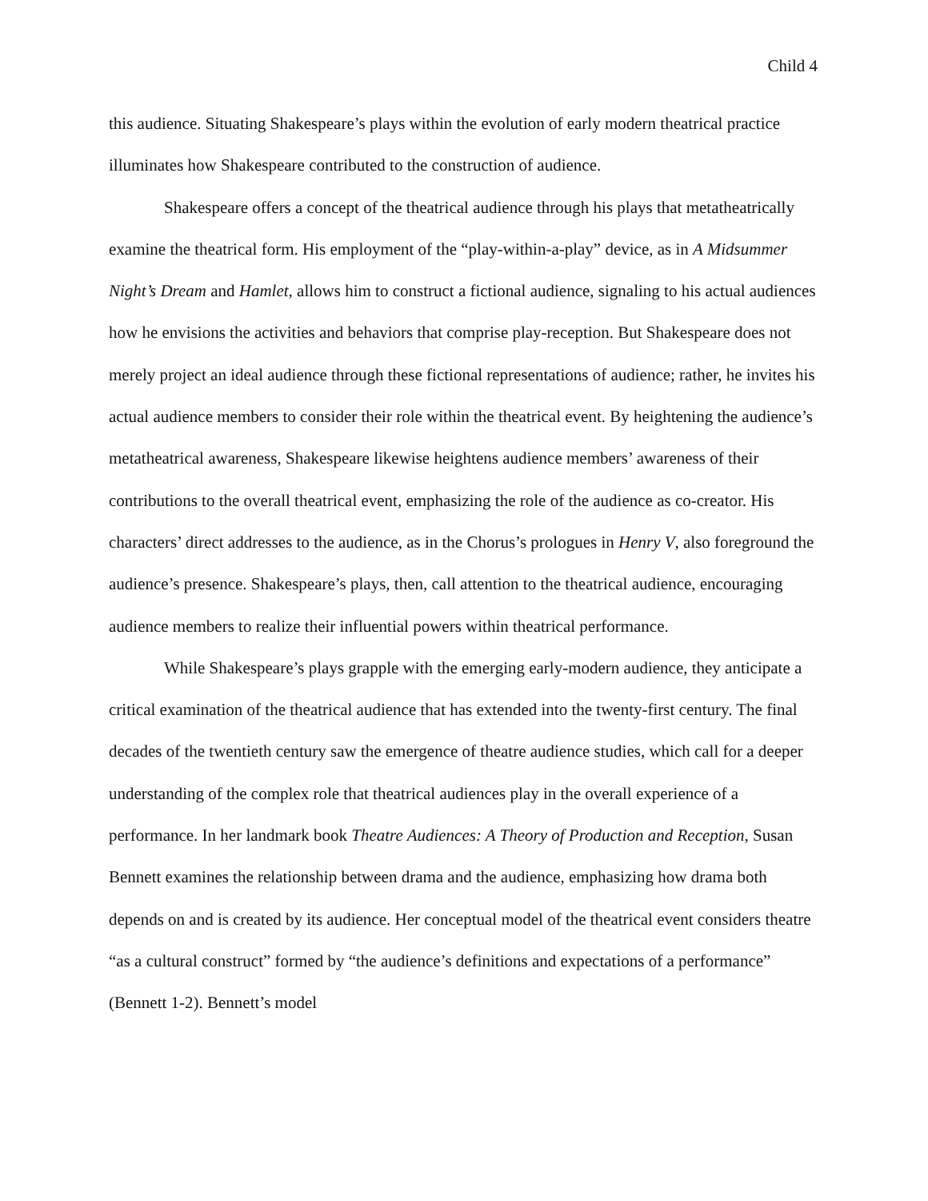Child 4
this audience. Situating Shakespeare’s plays within the evolution of early modern theatrical practice illuminates how Shakespeare contributed to the construction of audience.
Shakespeare offers a concept of the theatrical audience through his plays that metatheatrically examine the theatrical form. His employment of the “play-within-a-play” device, as in A Midsummer Night’s Dream and Hamlet, allows him to construct a fictional audience, signaling to his actual audiences how he envisions the activities and behaviors that comprise play-reception. But Shakespeare does not merely project an ideal audience through these fictional representations of audience; rather, he invites his actual audience members to consider their role within the theatrical event. By heightening the audience’s metatheatrical awareness, Shakespeare likewise heightens audience members’ awareness of their contributions to the overall theatrical event, emphasizing the role of the audience as co-creator. His characters’ direct addresses to the audience, as in the Chorus’s prologues in Henry V, also foreground the audience’s presence. Shakespeare’s plays, then, call attention to the theatrical audience, encouraging audience members to realize their influential powers within theatrical performance.
While Shakespeare’s plays grapple with the emerging early-modern audience, they anticipate a critical examination of the theatrical audience that has extended into the twenty-first century. The final decades of the twentieth century saw the emergence of theatre audience studies, which call for a deeper understanding of the complex role that theatrical audiences play in the overall experience of a performance. In her landmark book Theatre Audiences: A Theory of Production and Reception, Susan Bennett examines the relationship between drama and the audience, emphasizing how drama both depends on and is created by its audience. Her conceptual model of the theatrical event considers theatre “as a cultural construct” formed by “the audience’s definitions and expectations of a performance” (Bennett 1-2). Bennett’s model